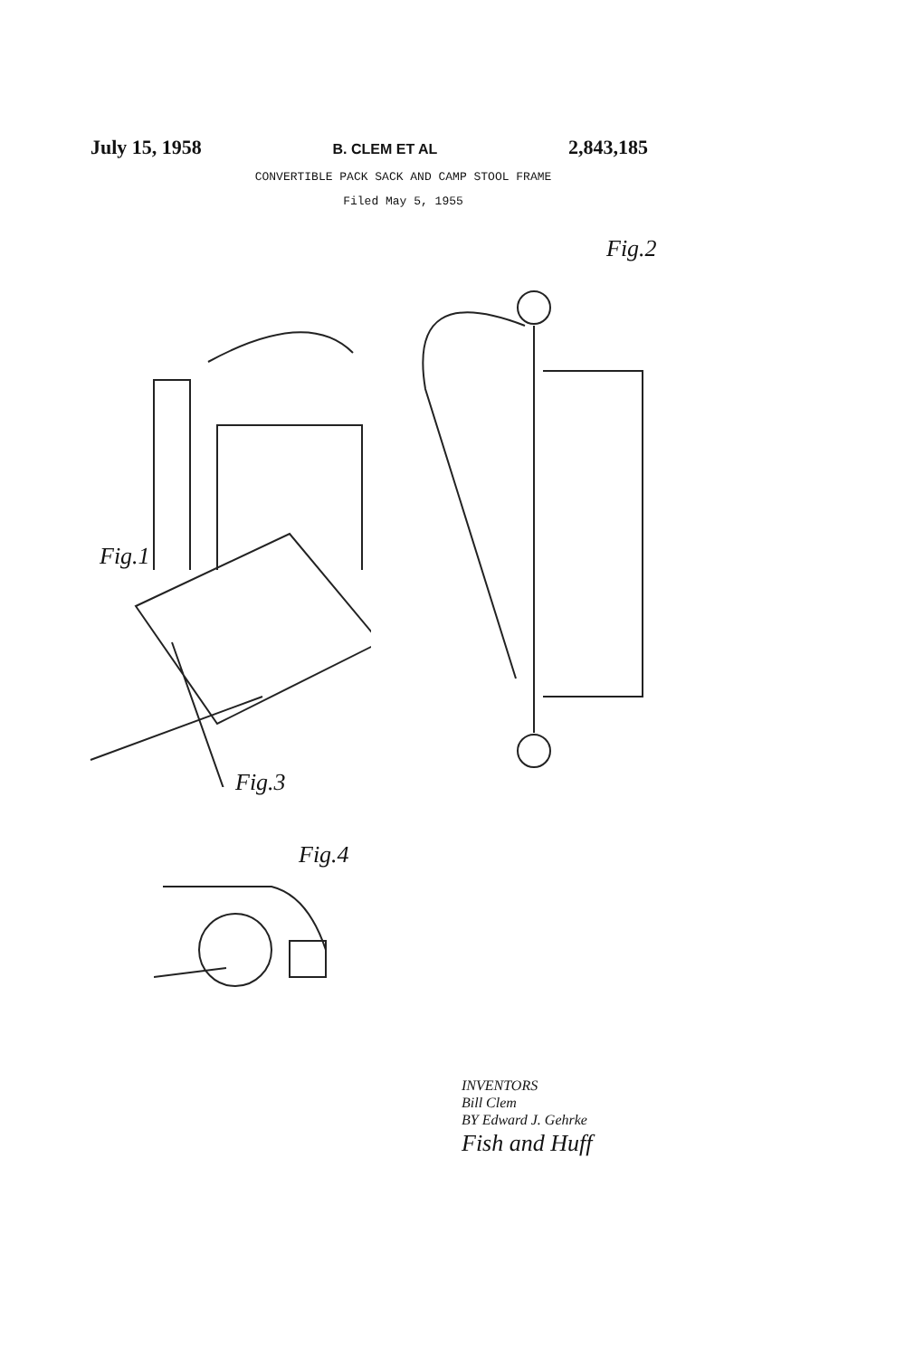July 15, 1958 B. CLEM ET AL 2,843,185
CONVERTIBLE PACK SACK AND CAMP STOOL FRAME
Filed May 5, 1955
Fig.1
Fig.2
Fig.3
Fig.4
INVENTORS
Bill Clem
BY Edward J. Gehrke
Fish and Huff